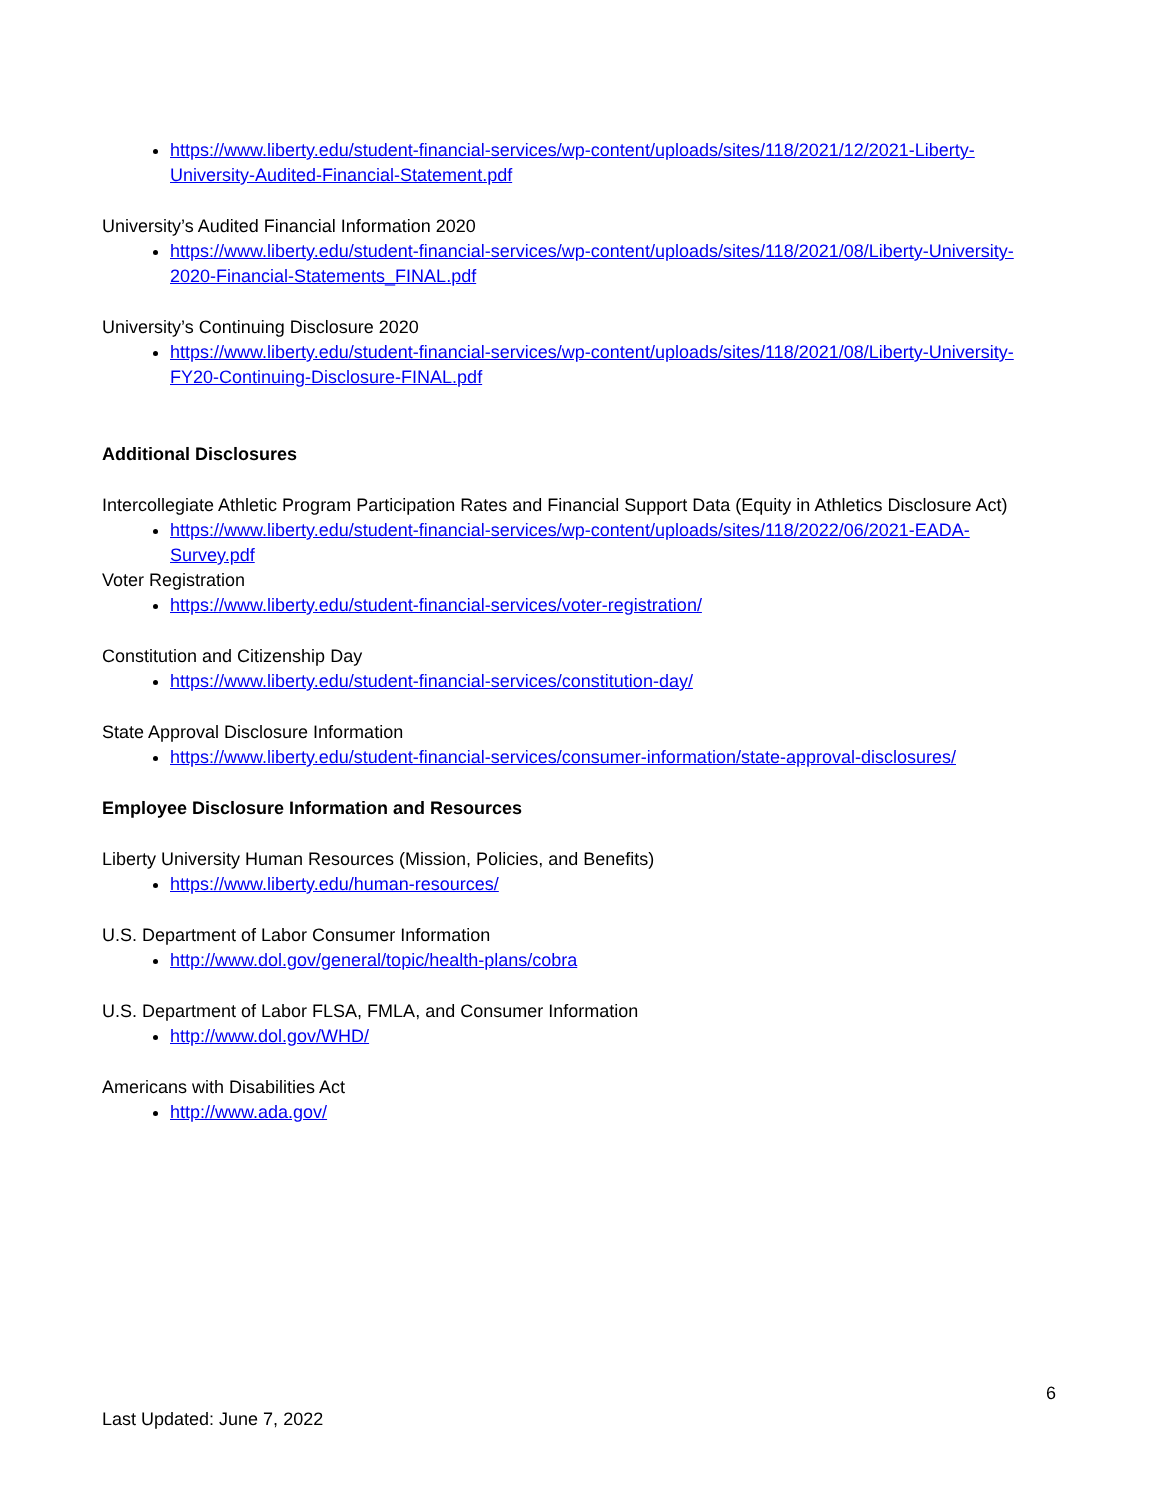https://www.liberty.edu/student-financial-services/wp-content/uploads/sites/118/2021/12/2021-Liberty-University-Audited-Financial-Statement.pdf
University’s Audited Financial Information 2020
https://www.liberty.edu/student-financial-services/wp-content/uploads/sites/118/2021/08/Liberty-University-2020-Financial-Statements_FINAL.pdf
University’s Continuing Disclosure 2020
https://www.liberty.edu/student-financial-services/wp-content/uploads/sites/118/2021/08/Liberty-University-FY20-Continuing-Disclosure-FINAL.pdf
Additional Disclosures
Intercollegiate Athletic Program Participation Rates and Financial Support Data (Equity in Athletics Disclosure Act)
https://www.liberty.edu/student-financial-services/wp-content/uploads/sites/118/2022/06/2021-EADA-Survey.pdf
Voter Registration
https://www.liberty.edu/student-financial-services/voter-registration/
Constitution and Citizenship Day
https://www.liberty.edu/student-financial-services/constitution-day/
State Approval Disclosure Information
https://www.liberty.edu/student-financial-services/consumer-information/state-approval-disclosures/
Employee Disclosure Information and Resources
Liberty University Human Resources (Mission, Policies, and Benefits)
https://www.liberty.edu/human-resources/
U.S. Department of Labor Consumer Information
http://www.dol.gov/general/topic/health-plans/cobra
U.S. Department of Labor FLSA, FMLA, and Consumer Information
http://www.dol.gov/WHD/
Americans with Disabilities Act
http://www.ada.gov/
6
Last Updated: June 7, 2022